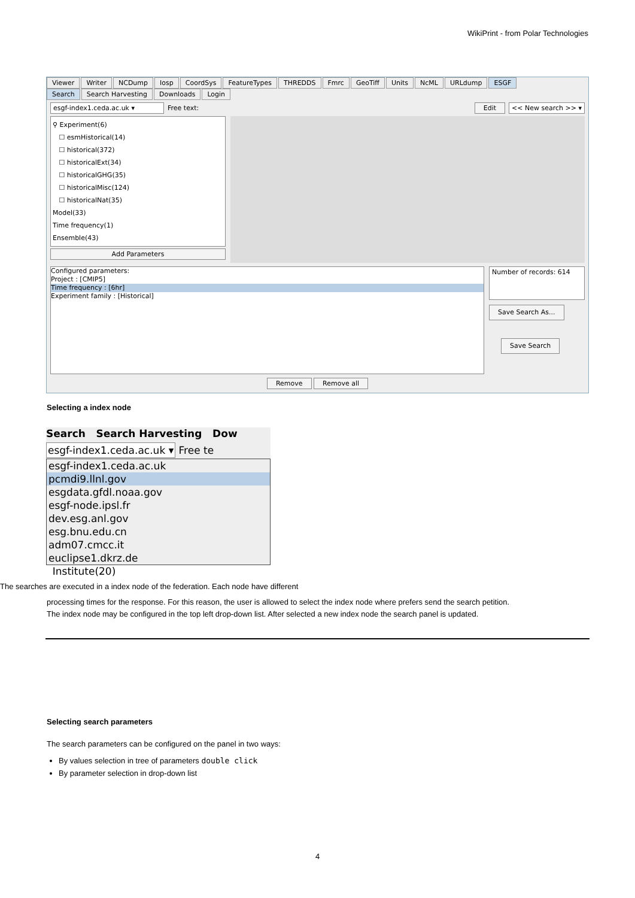WikiPrint - from Polar Technologies
Viewer Writer NCDump Iosp CoordSys FeatureTypes THREDDS Fmrc GeoTiff Units NcML URLdump ESGF
Search Search Harvesting Downloads Login
esgf-index1.ceda.ac.uk ▾ Free text: Edit << New search >> ▾
⚲ Experiment(6)
☐ esmHistorical(14)
☐ historical(372)
☐ historicalExt(34)
☐ historicalGHG(35)
☐ historicalMisc(124)
☐ historicalNat(35)
Model(33)
Time frequency(1)
Ensemble(43)
Add Parameters
Configured parameters:
Project : [CMIP5]
Time frequency : [6hr]
Experiment family : [Historical]
Number of records: 614
Save Search As...
Save Search
Remove Remove all
Selecting a index node
Search Search Harvesting Dow
esgf-index1.ceda.ac.uk ▾ Free te
esgf-index1.ceda.ac.uk
pcmdi9.llnl.gov
esgdata.gfdl.noaa.gov
esgf-node.ipsl.fr
dev.esg.anl.gov
esg.bnu.edu.cn
adm07.cmcc.it
euclipse1.dkrz.de
Institute(20)
The searches are executed in a index node of the federation. Each node have different
processing times for the response. For this reason, the user is allowed to select the index node where prefers send the search petition.
The index node may be configured in the top left drop-down list. After selected a new index node the search panel is updated.
Selecting search parameters
The search parameters can be configured on the panel in two ways:
By values selection in tree of parameters double click
By parameter selection in drop-down list
4